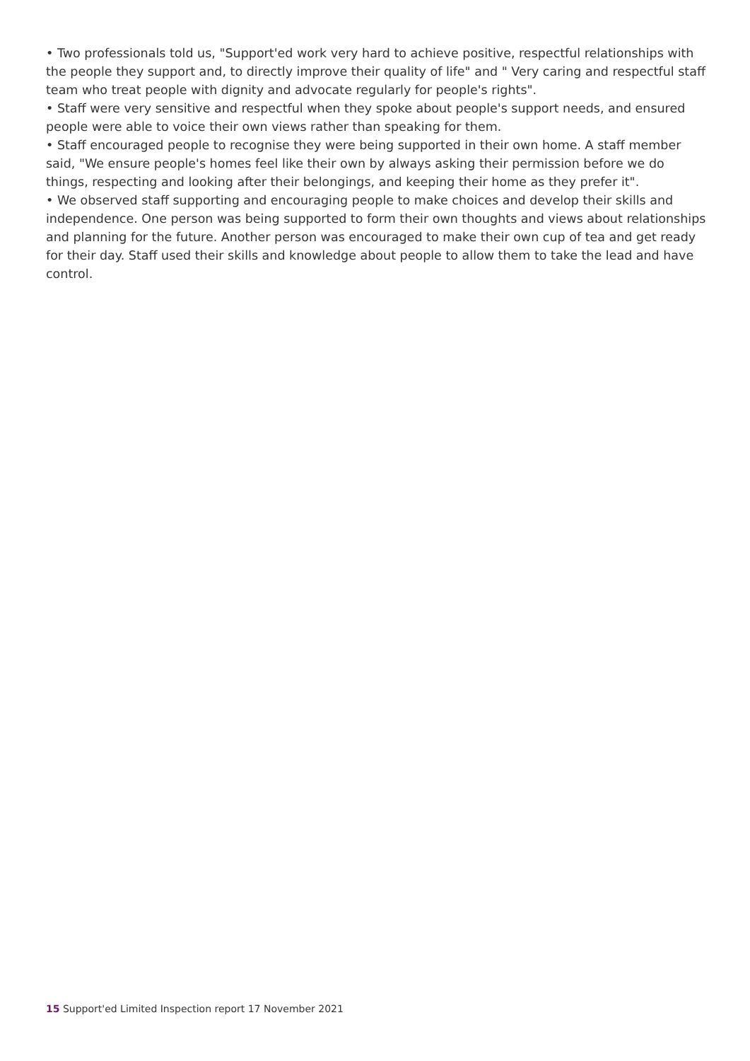• Two professionals told us, "Support'ed work very hard to achieve positive, respectful relationships with the people they support and, to directly improve their quality of life" and " Very caring and respectful staff team who treat people with dignity and advocate regularly for people's rights".
• Staff were very sensitive and respectful when they spoke about people's support needs, and ensured people were able to voice their own views rather than speaking for them.
• Staff encouraged people to recognise they were being supported in their own home. A staff member said, "We ensure people's homes feel like their own by always asking their permission before we do things, respecting and looking after their belongings, and keeping their home as they prefer it".
• We observed staff supporting and encouraging people to make choices and develop their skills and independence. One person was being supported to form their own thoughts and views about relationships and planning for the future. Another person was encouraged to make their own cup of tea and get ready for their day. Staff used their skills and knowledge about people to allow them to take the lead and have control.
15 Support'ed Limited Inspection report 17 November 2021